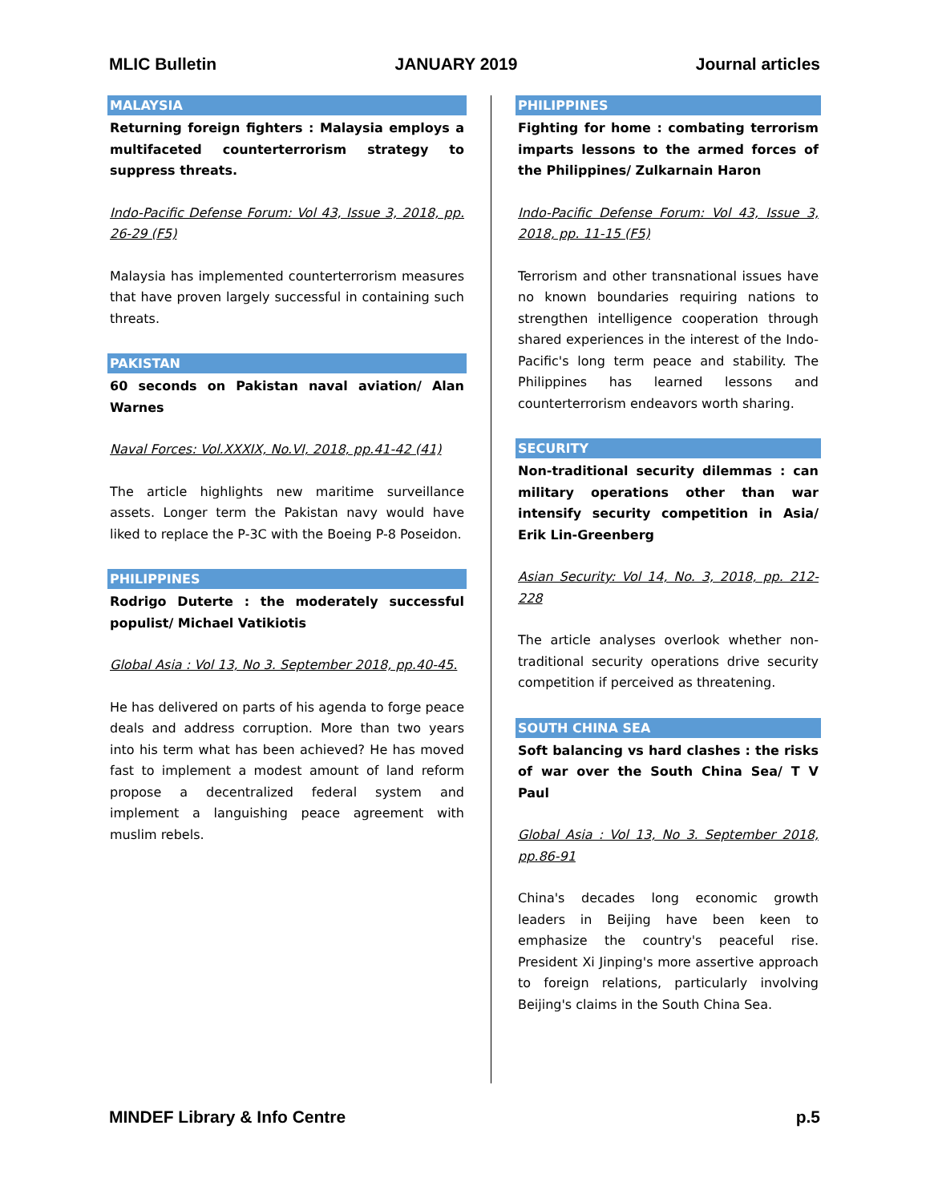MLIC Bulletin JANUARY 2019 Journal articles
MALAYSIA
Returning foreign fighters : Malaysia employs a multifaceted counterterrorism strategy to suppress threats.
Indo-Pacific Defense Forum: Vol 43, Issue 3, 2018, pp. 26-29 (F5)
Malaysia has implemented counterterrorism measures that have proven largely successful in containing such threats.
PAKISTAN
60 seconds on Pakistan naval aviation/ Alan Warnes
Naval Forces: Vol.XXXIX, No.VI, 2018, pp.41-42 (41)
The article highlights new maritime surveillance assets. Longer term the Pakistan navy would have liked to replace the P-3C with the Boeing P-8 Poseidon.
PHILIPPINES
Rodrigo Duterte : the moderately successful populist/ Michael Vatikiotis
Global Asia : Vol 13, No 3. September 2018, pp.40-45.
He has delivered on parts of his agenda to forge peace deals and address corruption. More than two years into his term what has been achieved? He has moved fast to implement a modest amount of land reform propose a decentralized federal system and implement a languishing peace agreement with muslim rebels.
PHILIPPINES
Fighting for home : combating terrorism imparts lessons to the armed forces of the Philippines/ Zulkarnain Haron
Indo-Pacific Defense Forum: Vol 43, Issue 3, 2018, pp. 11-15 (F5)
Terrorism and other transnational issues have no known boundaries requiring nations to strengthen intelligence cooperation through shared experiences in the interest of the Indo-Pacific's long term peace and stability. The Philippines has learned lessons and counterterrorism endeavors worth sharing.
SECURITY
Non-traditional security dilemmas : can military operations other than war intensify security competition in Asia/ Erik Lin-Greenberg
Asian Security: Vol 14, No. 3, 2018, pp. 212-228
The article analyses overlook whether non-traditional security operations drive security competition if perceived as threatening.
SOUTH CHINA SEA
Soft balancing vs hard clashes : the risks of war over the South China Sea/ T V Paul
Global Asia : Vol 13, No 3. September 2018, pp.86-91
China's decades long economic growth leaders in Beijing have been keen to emphasize the country's peaceful rise. President Xi Jinping's more assertive approach to foreign relations, particularly involving Beijing's claims in the South China Sea.
MINDEF Library & Info Centre p.5